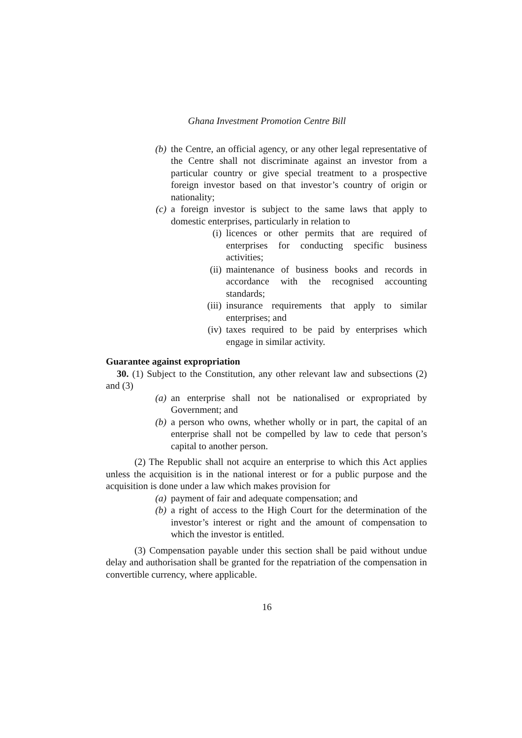Ghana Investment Promotion Centre Bill
(b) the Centre, an official agency, or any other legal representative of the Centre shall not discriminate against an investor from a particular country or give special treatment to a prospective foreign investor based on that investor’s country of origin or nationality;
(c) a foreign investor is subject to the same laws that apply to domestic enterprises, particularly in relation to
(i) licences or other permits that are required of enterprises for conducting specific business activities;
(ii)
maintenance of business books and records in accordance with the recognised accounting standards;
(iii)
insurance requirements that apply to similar enterprises; and
(iv)
taxes required to be paid by enterprises which engage in similar activity.
Guarantee against expropriation
30. (1) Subject to the Constitution, any other relevant law and subsections (2) and (3)
(a) an enterprise shall not be nationalised or expropriated by Government; and
(b) a person who owns, whether wholly or in part, the capital of an enterprise shall not be compelled by law to cede that person’s capital to another person.
(2) The Republic shall not acquire an enterprise to which this Act applies unless the acquisition is in the national interest or for a public purpose and the acquisition is done under a law which makes provision for
(a) payment of fair and adequate compensation; and
(b) a right of access to the High Court for the determination of the investor’s interest or right and the amount of compensation to which the investor is entitled.
(3) Compensation payable under this section shall be paid without undue delay and authorisation shall be granted for the repatriation of the compensation in convertible currency, where applicable.
16